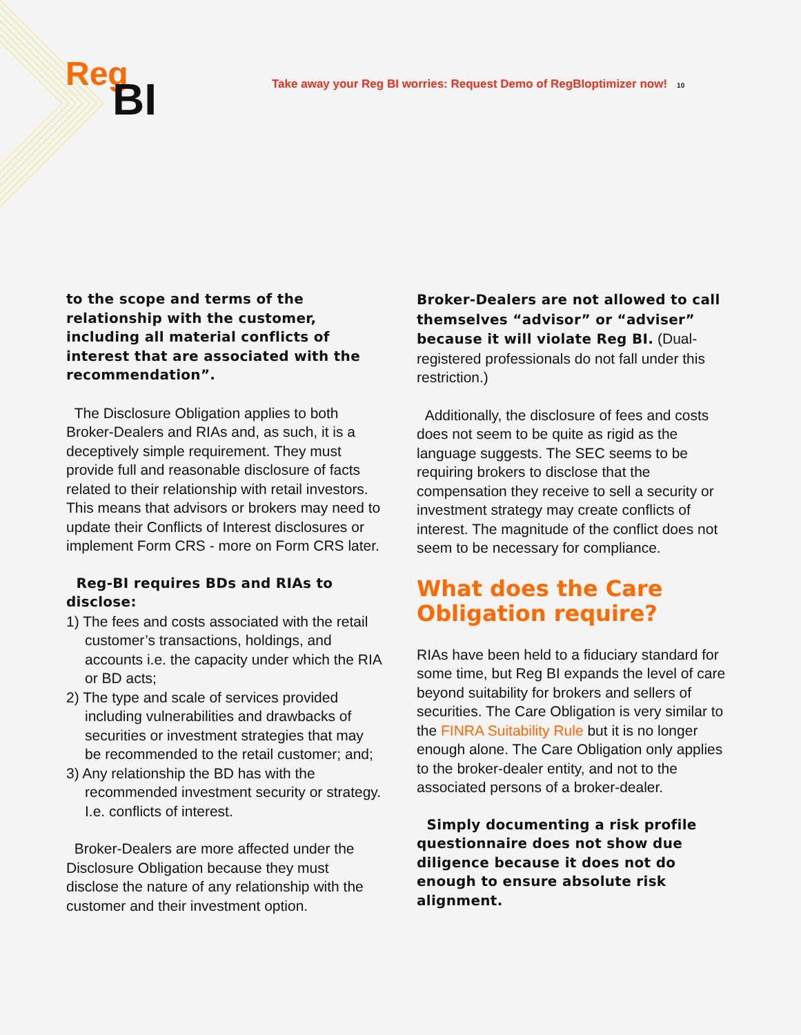Reg
BI
Take away your Reg BI worries: Request Demo of RegBIoptimizer now! 10
to the scope and terms of the relationship with the customer, including all material conflicts of interest that are associated with the recommendation”.
The Disclosure Obligation applies to both Broker-Dealers and RIAs and, as such, it is a deceptively simple requirement. They must provide full and reasonable disclosure of facts related to their relationship with retail investors. This means that advisors or brokers may need to update their Conflicts of Interest disclosures or implement Form CRS - more on Form CRS later.
Reg-BI requires BDs and RIAs to disclose:
1) The fees and costs associated with the retail customer’s transactions, holdings, and accounts i.e. the capacity under which the RIA or BD acts;
2) The type and scale of services provided including vulnerabilities and drawbacks of securities or investment strategies that may be recommended to the retail customer; and;
3) Any relationship the BD has with the recommended investment security or strategy. I.e. conflicts of interest.
Broker-Dealers are more affected under the Disclosure Obligation because they must disclose the nature of any relationship with the customer and their investment option.
Broker-Dealers are not allowed to call themselves “advisor” or “adviser” because it will violate Reg BI. (Dual-registered professionals do not fall under this restriction.)
Additionally, the disclosure of fees and costs does not seem to be quite as rigid as the language suggests. The SEC seems to be requiring brokers to disclose that the compensation they receive to sell a security or investment strategy may create conflicts of interest. The magnitude of the conflict does not seem to be necessary for compliance.
What does the Care Obligation require?
RIAs have been held to a fiduciary standard for some time, but Reg BI expands the level of care beyond suitability for brokers and sellers of securities. The Care Obligation is very similar to the FINRA Suitability Rule but it is no longer enough alone. The Care Obligation only applies to the broker-dealer entity, and not to the associated persons of a broker-dealer.
Simply documenting a risk profile questionnaire does not show due diligence because it does not do enough to ensure absolute risk alignment.